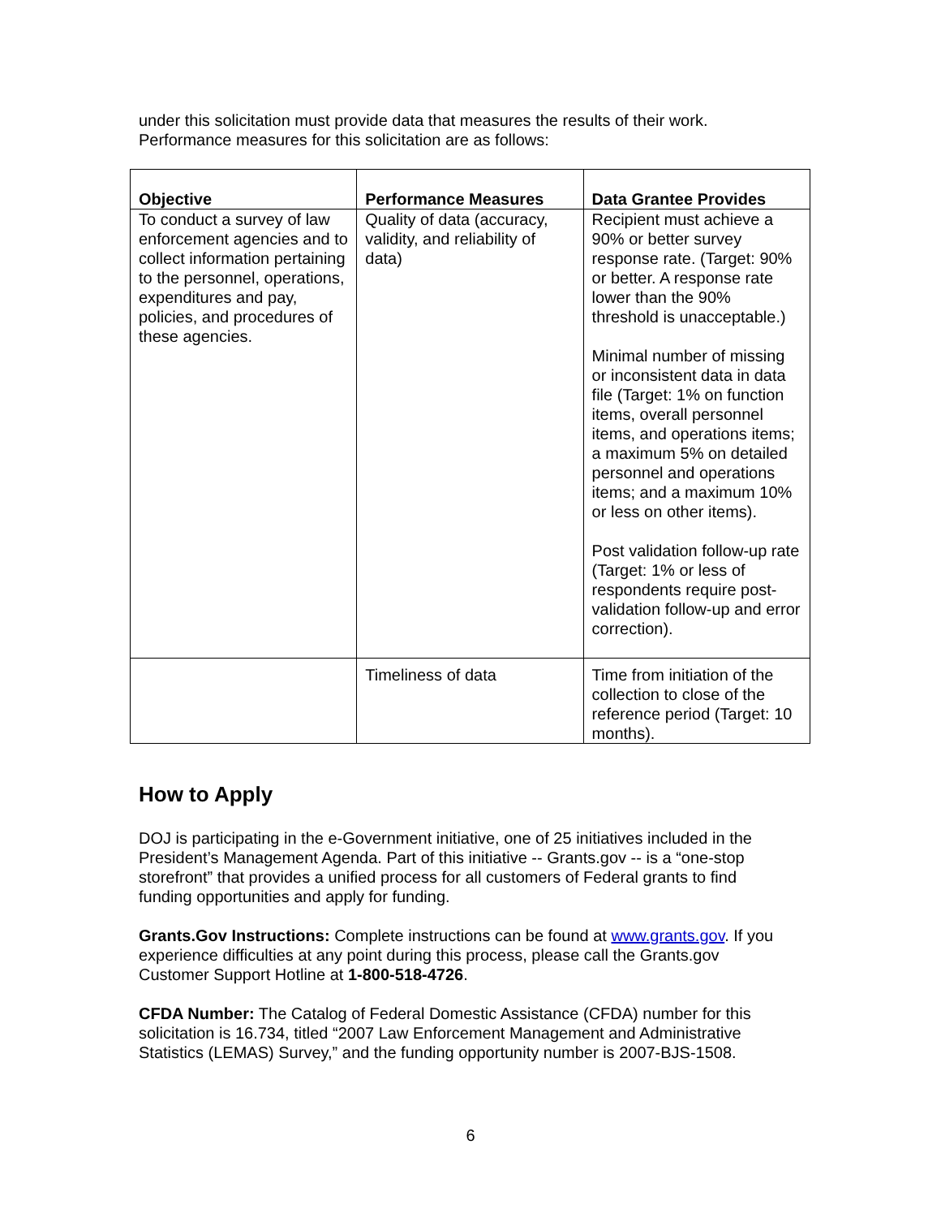under this solicitation must provide data that measures the results of their work. Performance measures for this solicitation are as follows:
| Objective | Performance Measures | Data Grantee Provides |
| --- | --- | --- |
| To conduct a survey of law enforcement agencies and to collect information pertaining to the personnel, operations, expenditures and pay, policies, and procedures of these agencies. | Quality of data (accuracy, validity, and reliability of data) | Recipient must achieve a 90% or better survey response rate. (Target: 90% or better. A response rate lower than the 90% threshold is unacceptable.) Minimal number of missing or inconsistent data in data file (Target: 1% on function items, overall personnel items, and operations items; a maximum 5% on detailed personnel and operations items; and a maximum 10% or less on other items). Post validation follow-up rate (Target: 1% or less of respondents require post-validation follow-up and error correction). |
| | Timeliness of data | Time from initiation of the collection to close of the reference period (Target: 10 months). |
How to Apply
DOJ is participating in the e-Government initiative, one of 25 initiatives included in the President’s Management Agenda. Part of this initiative -- Grants.gov -- is a “one-stop storefront” that provides a unified process for all customers of Federal grants to find funding opportunities and apply for funding.
Grants.Gov Instructions: Complete instructions can be found at www.grants.gov. If you experience difficulties at any point during this process, please call the Grants.gov Customer Support Hotline at 1-800-518-4726.
CFDA Number: The Catalog of Federal Domestic Assistance (CFDA) number for this solicitation is 16.734, titled “2007 Law Enforcement Management and Administrative Statistics (LEMAS) Survey,” and the funding opportunity number is 2007-BJS-1508.
6